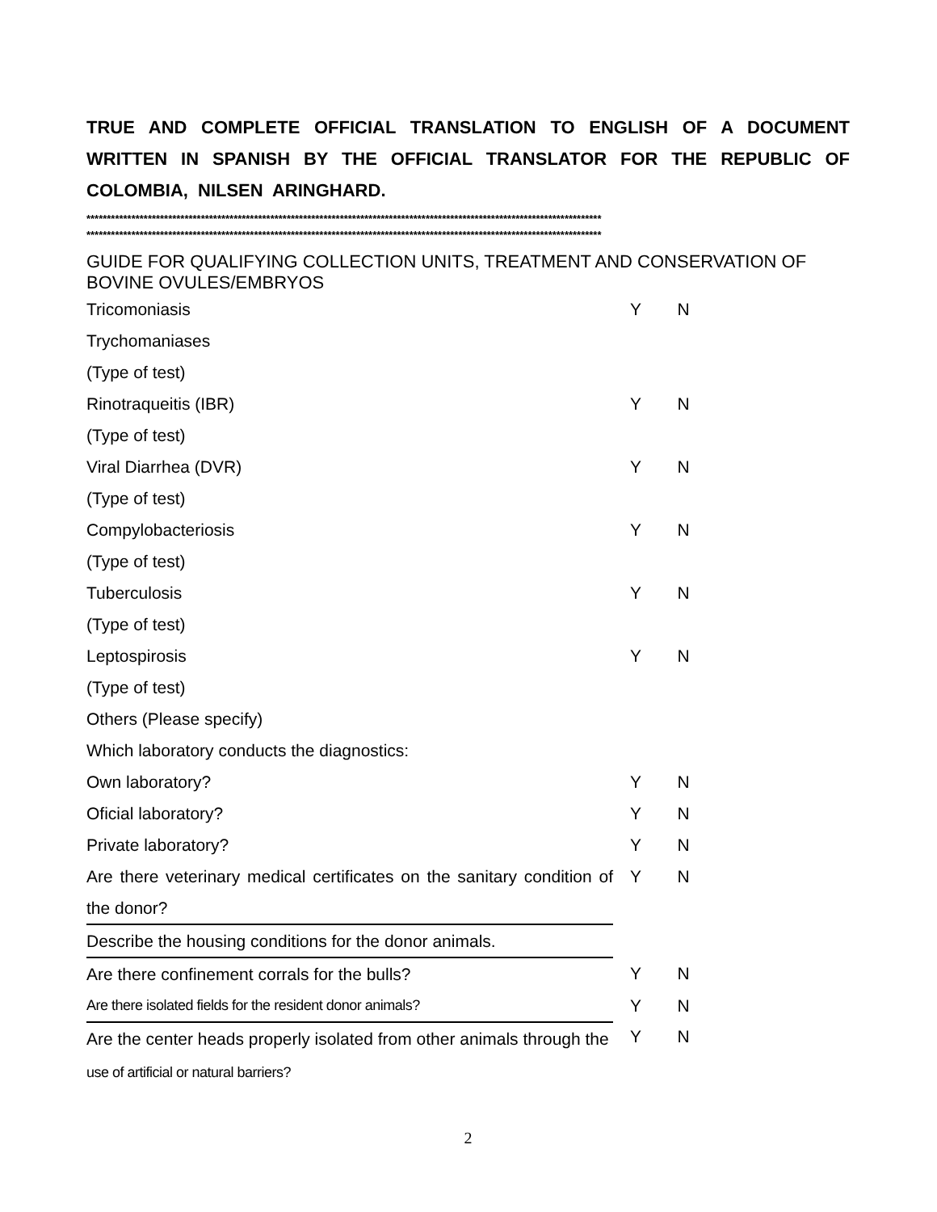TRUE AND COMPLETE OFFICIAL TRANSLATION TO ENGLISH OF A DOCUMENT WRITTEN IN SPANISH BY THE OFFICIAL TRANSLATOR FOR THE REPUBLIC OF COLOMBIA, NILSEN ARINGHARD.
******************************************************************************************************************************
******************************************************************************************************************************
GUIDE FOR QUALIFYING COLLECTION UNITS, TREATMENT AND CONSERVATION OF BOVINE OVULES/EMBRYOS
| Tricomoniasis | Y | N |
| Trychomaniases | | |
| (Type of test) | | |
| Rinotraqueitis (IBR) | Y | N |
| (Type of test) | | |
| Viral Diarrhea (DVR) | Y | N |
| (Type of test) | | |
| Compylobacteriosis | Y | N |
| (Type of test) | | |
| Tuberculosis | Y | N |
| (Type of test) | | |
| Leptospirosis | Y | N |
| (Type of test) | | |
| Others (Please specify) | | |
| Which laboratory conducts the diagnostics: | | |
| Own laboratory? | Y | N |
| Oficial laboratory? | Y | N |
| Private laboratory? | Y | N |
| Are there veterinary medical certificates on the sanitary condition of the donor? | Y | N |
| Describe the housing conditions for the donor animals. | | |
| Are there confinement corrals for the bulls? | Y | N |
| Are there isolated fields for the resident donor animals? | Y | N |
| Are the center heads properly isolated from other animals through the use of artificial or natural barriers? | Y | N |
2